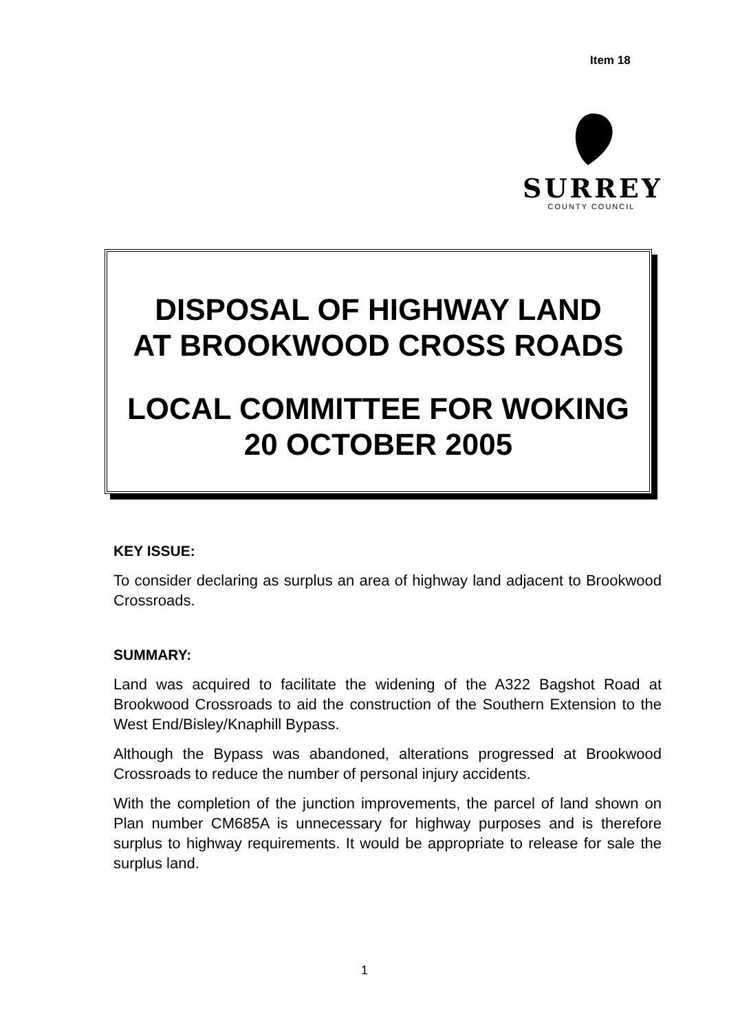Item 18
SURREY
COUNTY COUNCIL
DISPOSAL OF HIGHWAY LAND
AT BROOKWOOD CROSS ROADS
LOCAL COMMITTEE FOR WOKING
20 OCTOBER 2005
KEY ISSUE:
To consider declaring as surplus an area of highway land adjacent to Brookwood Crossroads.
SUMMARY:
Land was acquired to facilitate the widening of the A322 Bagshot Road at Brookwood Crossroads to aid the construction of the Southern Extension to the West End/Bisley/Knaphill Bypass.
Although the Bypass was abandoned, alterations progressed at Brookwood Crossroads to reduce the number of personal injury accidents.
With the completion of the junction improvements, the parcel of land shown on Plan number CM685A is unnecessary for highway purposes and is therefore surplus to highway requirements. It would be appropriate to release for sale the surplus land.
1